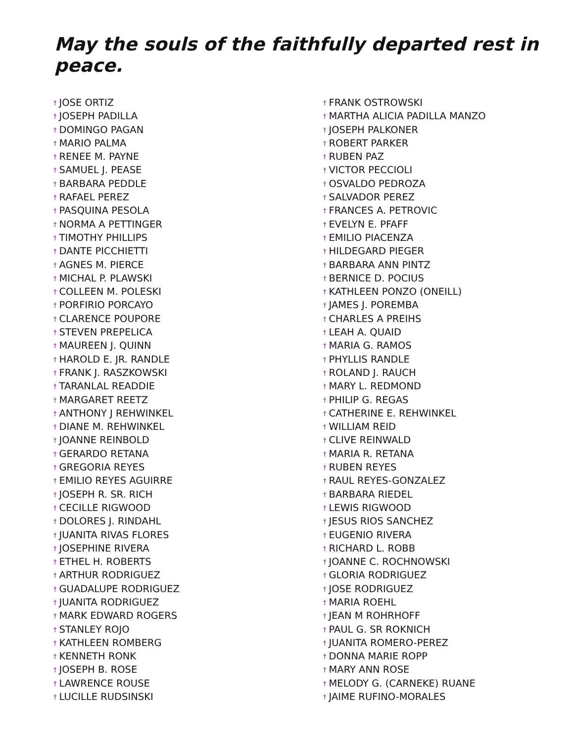May the souls of the faithfully departed rest in peace.
† JOSE ORTIZ
† JOSEPH PADILLA
† DOMINGO PAGAN
† MARIO PALMA
† RENEE M. PAYNE
† SAMUEL J. PEASE
† BARBARA PEDDLE
† RAFAEL PEREZ
† PASQUINA PESOLA
† NORMA A PETTINGER
† TIMOTHY PHILLIPS
† DANTE PICCHIETTI
† AGNES M. PIERCE
† MICHAL P. PLAWSKI
† COLLEEN M. POLESKI
† PORFIRIO PORCAYO
† CLARENCE POUPORE
† STEVEN PREPELICA
† MAUREEN J. QUINN
† HAROLD E. JR. RANDLE
† FRANK J. RASZKOWSKI
† TARANLAL READDIE
† MARGARET REETZ
† ANTHONY J REHWINKEL
† DIANE M. REHWINKEL
† JOANNE REINBOLD
† GERARDO RETANA
† GREGORIA REYES
† EMILIO REYES AGUIRRE
† JOSEPH R. SR. RICH
† CECILLE RIGWOOD
† DOLORES J. RINDAHL
† JUANITA RIVAS FLORES
† JOSEPHINE RIVERA
† ETHEL H. ROBERTS
† ARTHUR RODRIGUEZ
† GUADALUPE RODRIGUEZ
† JUANITA RODRIGUEZ
† MARK EDWARD ROGERS
† STANLEY ROJO
† KATHLEEN ROMBERG
† KENNETH RONK
† JOSEPH B. ROSE
† LAWRENCE ROUSE
† LUCILLE RUDSINSKI
† FRANK OSTROWSKI
† MARTHA ALICIA PADILLA MANZO
† JOSEPH PALKONER
† ROBERT PARKER
† RUBEN PAZ
† VICTOR PECCIOLI
† OSVALDO PEDROZA
† SALVADOR PEREZ
† FRANCES A. PETROVIC
† EVELYN E. PFAFF
† EMILIO PIACENZA
† HILDEGARD PIEGER
† BARBARA ANN PINTZ
† BERNICE D. POCIUS
† KATHLEEN PONZO (ONEILL)
† JAMES J. POREMBA
† CHARLES A PREIHS
† LEAH A. QUAID
† MARIA G. RAMOS
† PHYLLIS RANDLE
† ROLAND J. RAUCH
† MARY L. REDMOND
† PHILIP G. REGAS
† CATHERINE E. REHWINKEL
† WILLIAM REID
† CLIVE REINWALD
† MARIA R. RETANA
† RUBEN REYES
† RAUL REYES-GONZALEZ
† BARBARA RIEDEL
† LEWIS RIGWOOD
† JESUS RIOS SANCHEZ
† EUGENIO RIVERA
† RICHARD L. ROBB
† JOANNE C. ROCHNOWSKI
† GLORIA RODRIGUEZ
† JOSE RODRIGUEZ
† MARIA ROEHL
† JEAN M ROHRHOFF
† PAUL G. SR ROKNICH
† JUANITA ROMERO-PEREZ
† DONNA MARIE ROPP
† MARY ANN ROSE
† MELODY G. (CARNEKE) RUANE
† JAIME RUFINO-MORALES